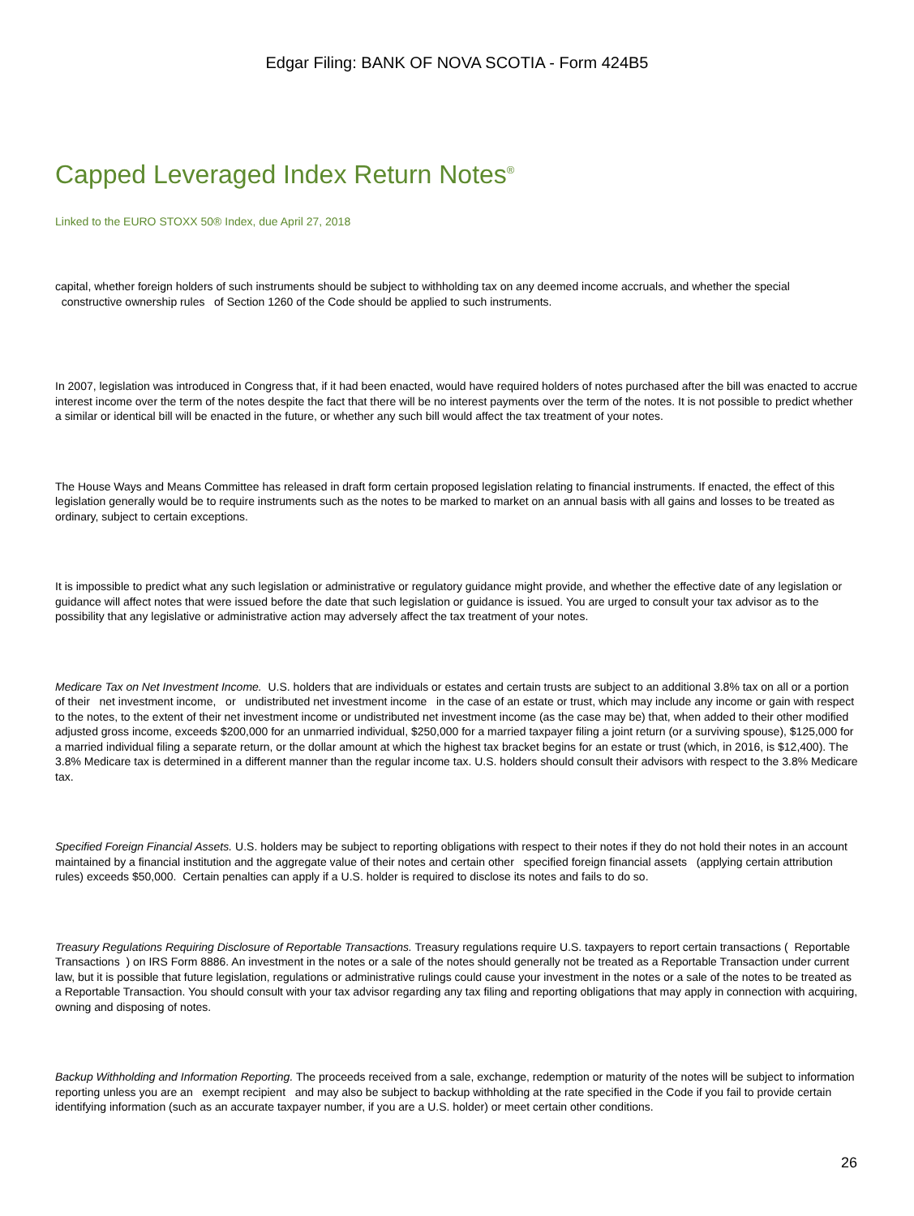Edgar Filing: BANK OF NOVA SCOTIA - Form 424B5
Capped Leveraged Index Return Notes<sup>®</sup>
Linked to the EURO STOXX 50® Index, due April 27, 2018
capital, whether foreign holders of such instruments should be subject to withholding tax on any deemed income accruals, and whether the special
constructive ownership rules of Section 1260 of the Code should be applied to such instruments.
In 2007, legislation was introduced in Congress that, if it had been enacted, would have required holders of notes purchased after the bill was enacted to accrue interest income over the term of the notes despite the fact that there will be no interest payments over the term of the notes. It is not possible to predict whether a similar or identical bill will be enacted in the future, or whether any such bill would affect the tax treatment of your notes.
The House Ways and Means Committee has released in draft form certain proposed legislation relating to financial instruments. If enacted, the effect of this legislation generally would be to require instruments such as the notes to be marked to market on an annual basis with all gains and losses to be treated as ordinary, subject to certain exceptions.
It is impossible to predict what any such legislation or administrative or regulatory guidance might provide, and whether the effective date of any legislation or guidance will affect notes that were issued before the date that such legislation or guidance is issued. You are urged to consult your tax advisor as to the possibility that any legislative or administrative action may adversely affect the tax treatment of your notes.
Medicare Tax on Net Investment Income. U.S. holders that are individuals or estates and certain trusts are subject to an additional 3.8% tax on all or a portion of their net investment income, or undistributed net investment income in the case of an estate or trust, which may include any income or gain with respect to the notes, to the extent of their net investment income or undistributed net investment income (as the case may be) that, when added to their other modified adjusted gross income, exceeds $200,000 for an unmarried individual, $250,000 for a married taxpayer filing a joint return (or a surviving spouse), $125,000 for a married individual filing a separate return, or the dollar amount at which the highest tax bracket begins for an estate or trust (which, in 2016, is $12,400). The 3.8% Medicare tax is determined in a different manner than the regular income tax. U.S. holders should consult their advisors with respect to the 3.8% Medicare tax.
Specified Foreign Financial Assets. U.S. holders may be subject to reporting obligations with respect to their notes if they do not hold their notes in an account maintained by a financial institution and the aggregate value of their notes and certain other specified foreign financial assets (applying certain attribution rules) exceeds $50,000. Certain penalties can apply if a U.S. holder is required to disclose its notes and fails to do so.
Treasury Regulations Requiring Disclosure of Reportable Transactions. Treasury regulations require U.S. taxpayers to report certain transactions ( Reportable Transactions ) on IRS Form 8886. An investment in the notes or a sale of the notes should generally not be treated as a Reportable Transaction under current law, but it is possible that future legislation, regulations or administrative rulings could cause your investment in the notes or a sale of the notes to be treated as a Reportable Transaction. You should consult with your tax advisor regarding any tax filing and reporting obligations that may apply in connection with acquiring, owning and disposing of notes.
Backup Withholding and Information Reporting. The proceeds received from a sale, exchange, redemption or maturity of the notes will be subject to information reporting unless you are an exempt recipient and may also be subject to backup withholding at the rate specified in the Code if you fail to provide certain identifying information (such as an accurate taxpayer number, if you are a U.S. holder) or meet certain other conditions.
26